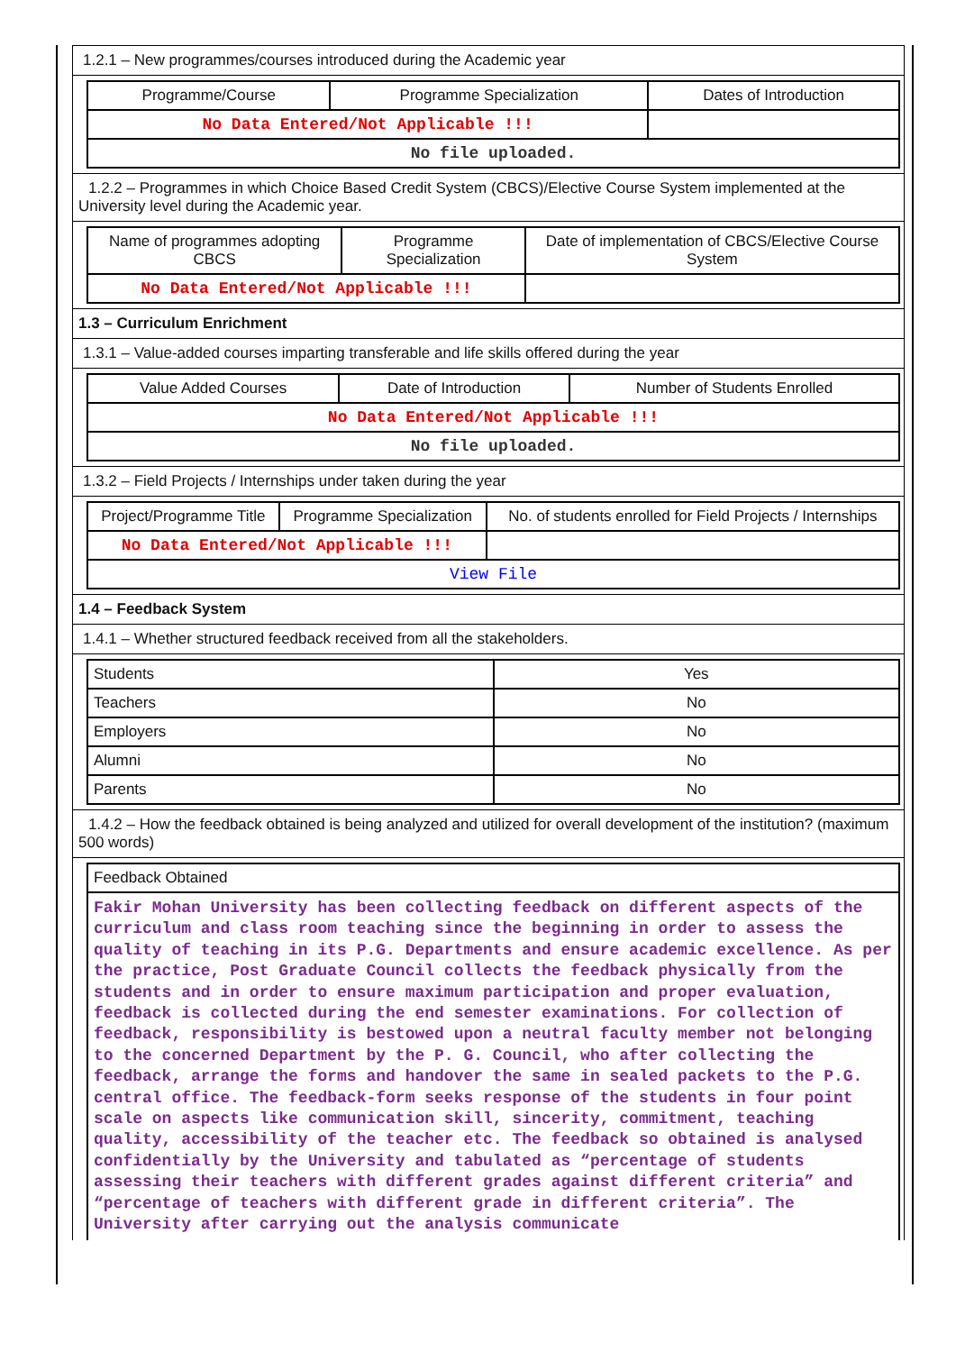1.2.1 – New programmes/courses introduced during the Academic year
| Programme/Course | Programme Specialization | Dates of Introduction |
| --- | --- | --- |
| No Data Entered/Not Applicable !!! | | |
| No file uploaded. | | |
1.2.2 – Programmes in which Choice Based Credit System (CBCS)/Elective Course System implemented at the University level during the Academic year.
| Name of programmes adopting CBCS | Programme Specialization | Date of implementation of CBCS/Elective Course System |
| --- | --- | --- |
| No Data Entered/Not Applicable !!! | | |
1.3 – Curriculum Enrichment
1.3.1 – Value-added courses imparting transferable and life skills offered during the year
| Value Added Courses | Date of Introduction | Number of Students Enrolled |
| --- | --- | --- |
| No Data Entered/Not Applicable !!! | | |
| No file uploaded. | | |
1.3.2 – Field Projects / Internships under taken during the year
| Project/Programme Title | Programme Specialization | No. of students enrolled for Field Projects / Internships |
| --- | --- | --- |
| No Data Entered/Not Applicable !!! | | |
| View File | | |
1.4 – Feedback System
1.4.1 – Whether structured feedback received from all the stakeholders.
| Students | Yes |
| Teachers | No |
| Employers | No |
| Alumni | No |
| Parents | No |
1.4.2 – How the feedback obtained is being analyzed and utilized for overall development of the institution? (maximum 500 words)
| Feedback Obtained |
| Fakir Mohan University has been collecting feedback on different aspects of the curriculum and class room teaching since the beginning in order to assess the quality of teaching in its P.G. Departments and ensure academic excellence. As per the practice, Post Graduate Council collects the feedback physically from the students and in order to ensure maximum participation and proper evaluation, feedback is collected during the end semester examinations. For collection of feedback, responsibility is bestowed upon a neutral faculty member not belonging to the concerned Department by the P. G. Council, who after collecting the feedback, arrange the forms and handover the same in sealed packets to the P.G. central office. The feedback-form seeks response of the students in four point scale on aspects like communication skill, sincerity, commitment, teaching quality, accessibility of the teacher etc. The feedback so obtained is analysed confidentially by the University and tabulated as “percentage of students assessing their teachers with different grades against different criteria” and “percentage of teachers with different grade in different criteria”. The University after carrying out the analysis communicate |